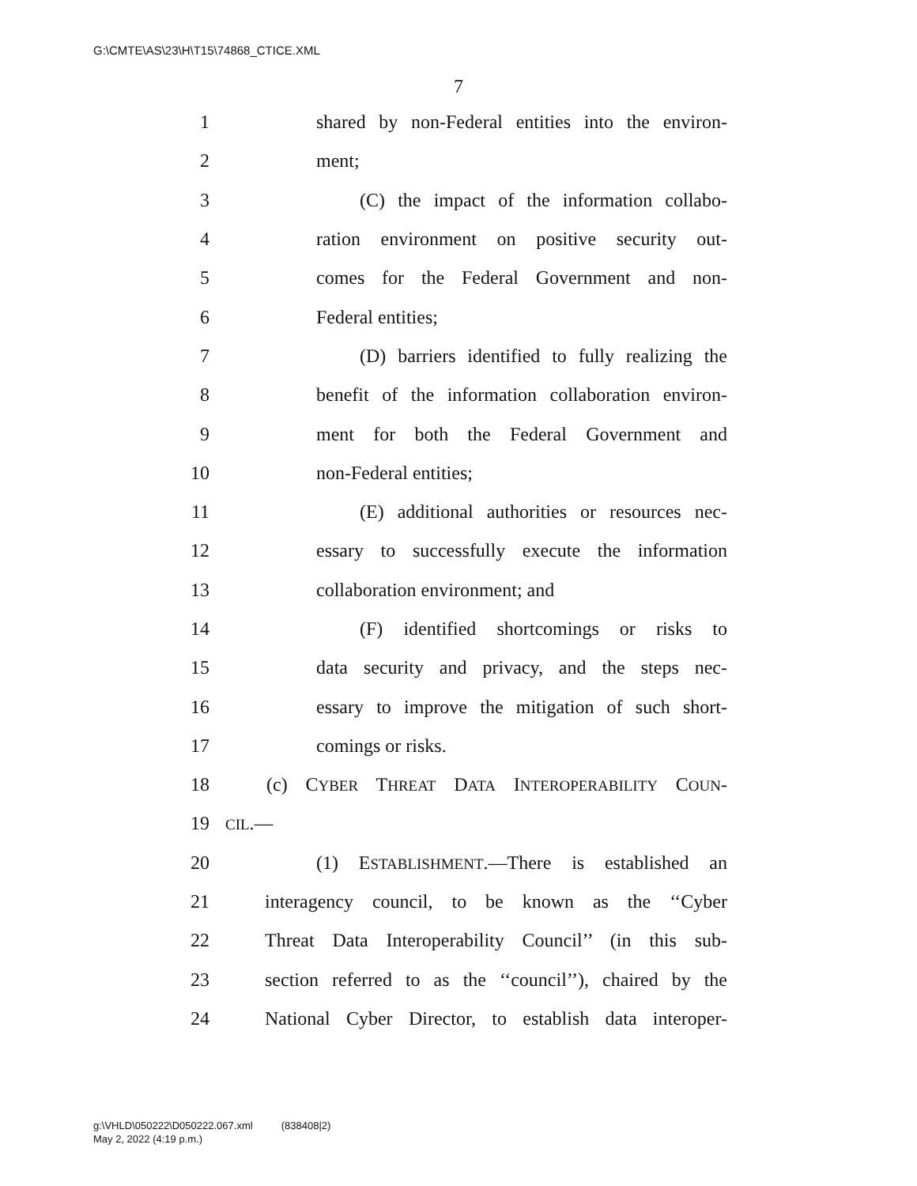G:\CMTE\AS\23\H\T15\74868_CTICE.XML
7
1 shared by non-Federal entities into the environ-
2 ment;
3 (C) the impact of the information collabo-
4 ration environment on positive security out-
5 comes for the Federal Government and non-
6 Federal entities;
7 (D) barriers identified to fully realizing the
8 benefit of the information collaboration environ-
9 ment for both the Federal Government and
10 non-Federal entities;
11 (E) additional authorities or resources nec-
12 essary to successfully execute the information
13 collaboration environment; and
14 (F) identified shortcomings or risks to
15 data security and privacy, and the steps nec-
16 essary to improve the mitigation of such short-
17 comings or risks.
18 (c) CYBER THREAT DATA INTEROPERABILITY COUN-
19 CIL.—
20 (1) ESTABLISHMENT.—There is established an
21 interagency council, to be known as the ‘‘Cyber
22 Threat Data Interoperability Council’’ (in this sub-
23 section referred to as the ‘‘council’’), chaired by the
24 National Cyber Director, to establish data interoper-
g:\VHLD\050222\D050222.067.xml (838408|2)
May 2, 2022 (4:19 p.m.)